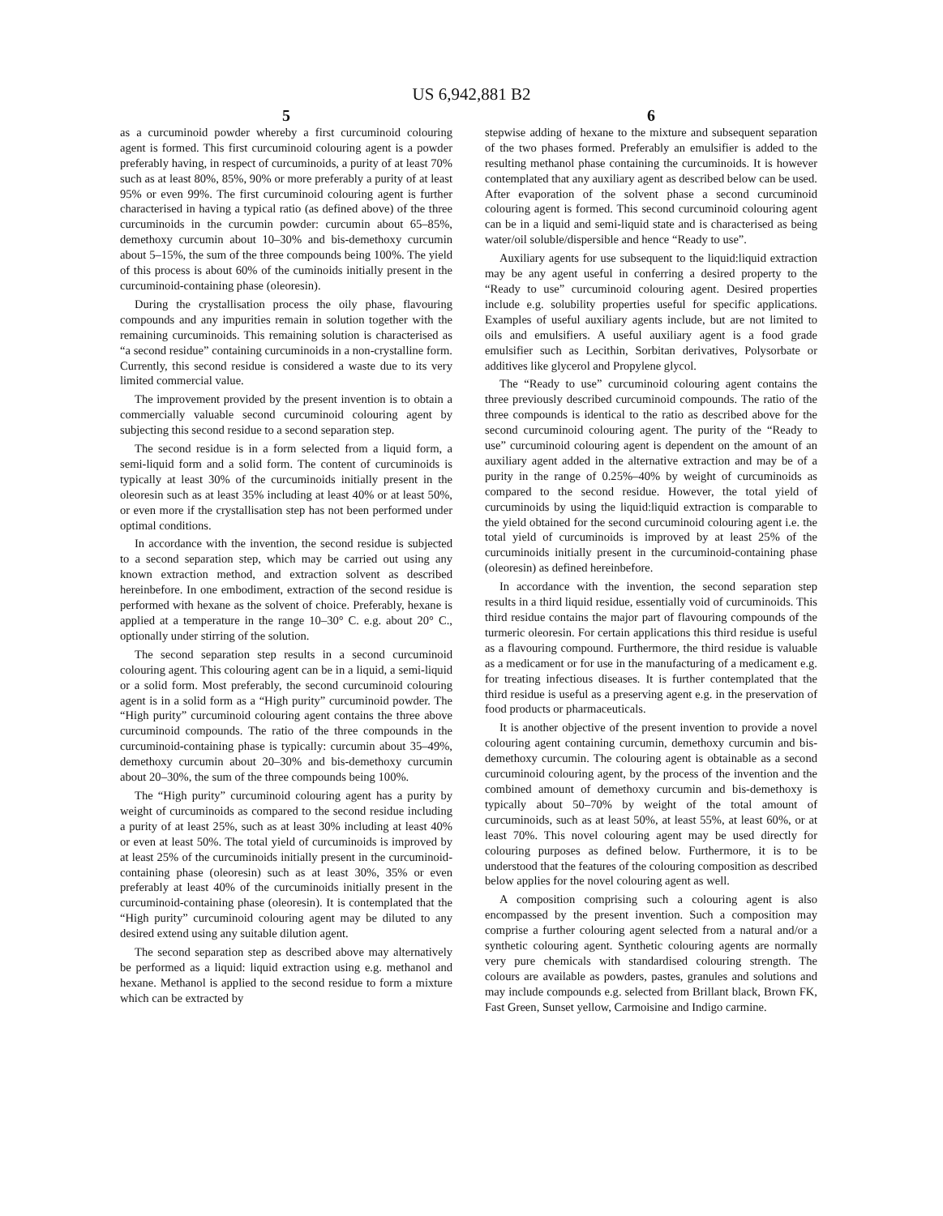US 6,942,881 B2
5
as a curcuminoid powder whereby a first curcuminoid colouring agent is formed. This first curcuminoid colouring agent is a powder preferably having, in respect of curcuminoids, a purity of at least 70% such as at least 80%, 85%, 90% or more preferably a purity of at least 95% or even 99%. The first curcuminoid colouring agent is further characterised in having a typical ratio (as defined above) of the three curcuminoids in the curcumin powder: curcumin about 65–85%, demethoxy curcumin about 10–30% and bis-demethoxy curcumin about 5–15%, the sum of the three compounds being 100%. The yield of this process is about 60% of the cuminoids initially present in the curcuminoid-containing phase (oleoresin).
During the crystallisation process the oily phase, flavouring compounds and any impurities remain in solution together with the remaining curcuminoids. This remaining solution is characterised as “a second residue” containing curcuminoids in a non-crystalline form. Currently, this second residue is considered a waste due to its very limited commercial value.
The improvement provided by the present invention is to obtain a commercially valuable second curcuminoid colouring agent by subjecting this second residue to a second separation step.
The second residue is in a form selected from a liquid form, a semi-liquid form and a solid form. The content of curcuminoids is typically at least 30% of the curcuminoids initially present in the oleoresin such as at least 35% including at least 40% or at least 50%, or even more if the crystallisation step has not been performed under optimal conditions.
In accordance with the invention, the second residue is subjected to a second separation step, which may be carried out using any known extraction method, and extraction solvent as described hereinbefore. In one embodiment, extraction of the second residue is performed with hexane as the solvent of choice. Preferably, hexane is applied at a temperature in the range 10–30° C. e.g. about 20° C., optionally under stirring of the solution.
The second separation step results in a second curcuminoid colouring agent. This colouring agent can be in a liquid, a semi-liquid or a solid form. Most preferably, the second curcuminoid colouring agent is in a solid form as a “High purity” curcuminoid powder. The “High purity” curcuminoid colouring agent contains the three above curcuminoid compounds. The ratio of the three compounds in the curcuminoid-containing phase is typically: curcumin about 35–49%, demethoxy curcumin about 20–30% and bis-demethoxy curcumin about 20–30%, the sum of the three compounds being 100%.
The “High purity” curcuminoid colouring agent has a purity by weight of curcuminoids as compared to the second residue including a purity of at least 25%, such as at least 30% including at least 40% or even at least 50%. The total yield of curcuminoids is improved by at least 25% of the curcuminoids initially present in the curcuminoid-containing phase (oleoresin) such as at least 30%, 35% or even preferably at least 40% of the curcuminoids initially present in the curcuminoid-containing phase (oleoresin). It is contemplated that the “High purity” curcuminoid colouring agent may be diluted to any desired extend using any suitable dilution agent.
The second separation step as described above may alternatively be performed as a liquid: liquid extraction using e.g. methanol and hexane. Methanol is applied to the second residue to form a mixture which can be extracted by
6
stepwise adding of hexane to the mixture and subsequent separation of the two phases formed. Preferably an emulsifier is added to the resulting methanol phase containing the curcuminoids. It is however contemplated that any auxiliary agent as described below can be used. After evaporation of the solvent phase a second curcuminoid colouring agent is formed. This second curcuminoid colouring agent can be in a liquid and semi-liquid state and is characterised as being water/oil soluble/dispersible and hence “Ready to use”.
Auxiliary agents for use subsequent to the liquid:liquid extraction may be any agent useful in conferring a desired property to the “Ready to use” curcuminoid colouring agent. Desired properties include e.g. solubility properties useful for specific applications. Examples of useful auxiliary agents include, but are not limited to oils and emulsifiers. A useful auxiliary agent is a food grade emulsifier such as Lecithin, Sorbitan derivatives, Polysorbate or additives like glycerol and Propylene glycol.
The “Ready to use” curcuminoid colouring agent contains the three previously described curcuminoid compounds. The ratio of the three compounds is identical to the ratio as described above for the second curcuminoid colouring agent. The purity of the “Ready to use” curcuminoid colouring agent is dependent on the amount of an auxiliary agent added in the alternative extraction and may be of a purity in the range of 0.25%–40% by weight of curcuminoids as compared to the second residue. However, the total yield of curcuminoids by using the liquid:liquid extraction is comparable to the yield obtained for the second curcuminoid colouring agent i.e. the total yield of curcuminoids is improved by at least 25% of the curcuminoids initially present in the curcuminoid-containing phase (oleoresin) as defined hereinbefore.
In accordance with the invention, the second separation step results in a third liquid residue, essentially void of curcuminoids. This third residue contains the major part of flavouring compounds of the turmeric oleoresin. For certain applications this third residue is useful as a flavouring compound. Furthermore, the third residue is valuable as a medicament or for use in the manufacturing of a medicament e.g. for treating infectious diseases. It is further contemplated that the third residue is useful as a preserving agent e.g. in the preservation of food products or pharmaceuticals.
It is another objective of the present invention to provide a novel colouring agent containing curcumin, demethoxy curcumin and bis-demethoxy curcumin. The colouring agent is obtainable as a second curcuminoid colouring agent, by the process of the invention and the combined amount of demethoxy curcumin and bis-demethoxy is typically about 50–70% by weight of the total amount of curcuminoids, such as at least 50%, at least 55%, at least 60%, or at least 70%. This novel colouring agent may be used directly for colouring purposes as defined below. Furthermore, it is to be understood that the features of the colouring composition as described below applies for the novel colouring agent as well.
A composition comprising such a colouring agent is also encompassed by the present invention. Such a composition may comprise a further colouring agent selected from a natural and/or a synthetic colouring agent. Synthetic colouring agents are normally very pure chemicals with standardised colouring strength. The colours are available as powders, pastes, granules and solutions and may include compounds e.g. selected from Brillant black, Brown FK, Fast Green, Sunset yellow, Carmoisine and Indigo carmine.